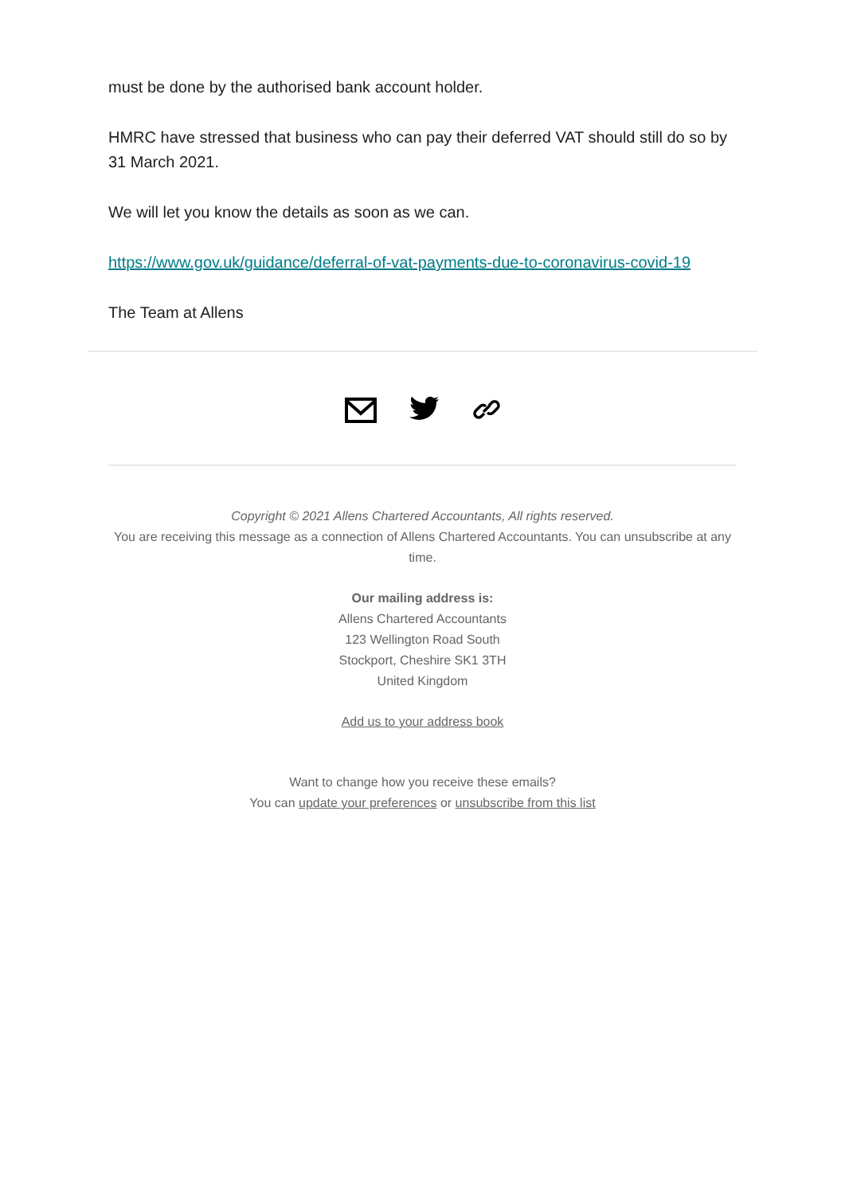must be done by the authorised bank account holder.
HMRC have stressed that business who can pay their deferred VAT should still do so by 31 March 2021.
We will let you know the details as soon as we can.
https://www.gov.uk/guidance/deferral-of-vat-payments-due-to-coronavirus-covid-19
The Team at Allens
Copyright © 2021 Allens Chartered Accountants, All rights reserved.
You are receiving this message as a connection of Allens Chartered Accountants. You can unsubscribe at any time.
Our mailing address is:
Allens Chartered Accountants
123 Wellington Road South
Stockport, Cheshire SK1 3TH
United Kingdom
Add us to your address book
Want to change how you receive these emails?
You can update your preferences or unsubscribe from this list